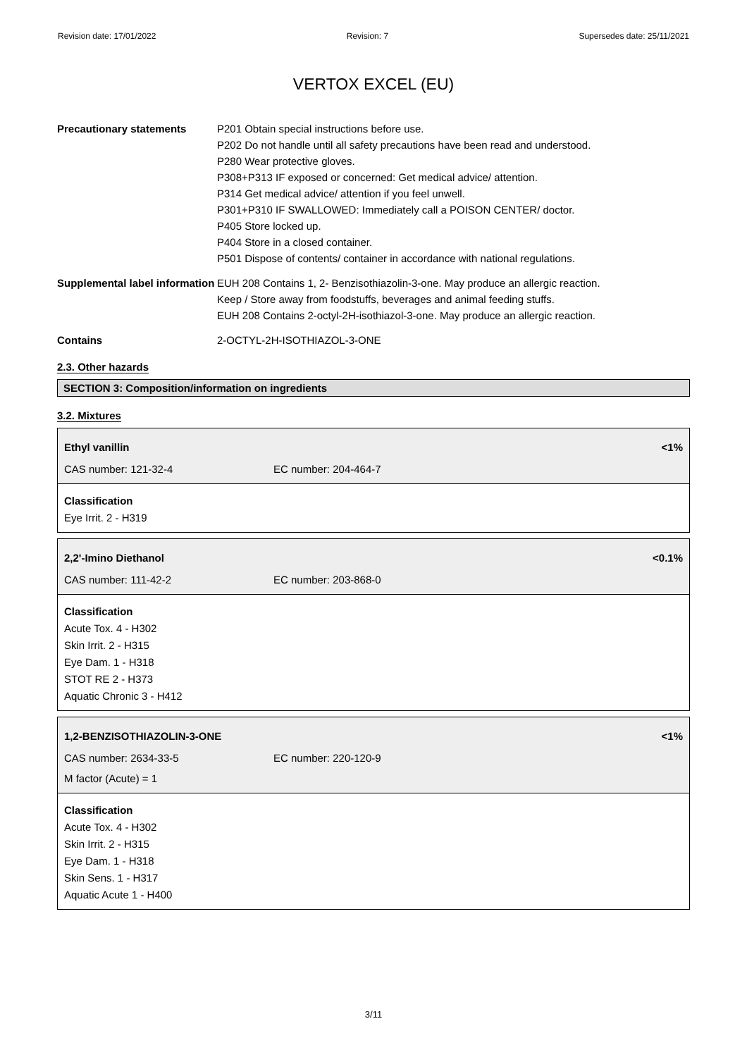Revision date: 17/01/2022 Revision: 7 Supersedes date: 25/11/2021
VERTOX EXCEL (EU)
Precautionary statements P201 Obtain special instructions before use.
P202 Do not handle until all safety precautions have been read and understood.
P280 Wear protective gloves.
P308+P313 IF exposed or concerned: Get medical advice/ attention.
P314 Get medical advice/ attention if you feel unwell.
P301+P310 IF SWALLOWED: Immediately call a POISON CENTER/ doctor.
P405 Store locked up.
P404 Store in a closed container.
P501 Dispose of contents/ container in accordance with national regulations.
Supplemental label information
EUH 208 Contains 1, 2- Benzisothiazolin-3-one. May produce an allergic reaction.
Keep / Store away from foodstuffs, beverages and animal feeding stuffs.
EUH 208 Contains 2-octyl-2H-isothiazol-3-one. May produce an allergic reaction.
Contains 2-OCTYL-2H-ISOTHIAZOL-3-ONE
2.3. Other hazards
SECTION 3: Composition/information on ingredients
3.2. Mixtures
Ethyl vanillin <1%
CAS number: 121-32-4 EC number: 204-464-7
Classification
Eye Irrit. 2 - H319
2,2'-Imino Diethanol <0.1%
CAS number: 111-42-2 EC number: 203-868-0
Classification
Acute Tox. 4 - H302
Skin Irrit. 2 - H315
Eye Dam. 1 - H318
STOT RE 2 - H373
Aquatic Chronic 3 - H412
1,2-BENZISOTHIAZOLIN-3-ONE <1%
CAS number: 2634-33-5 EC number: 220-120-9
M factor (Acute) = 1
Classification
Acute Tox. 4 - H302
Skin Irrit. 2 - H315
Eye Dam. 1 - H318
Skin Sens. 1 - H317
Aquatic Acute 1 - H400
3/11